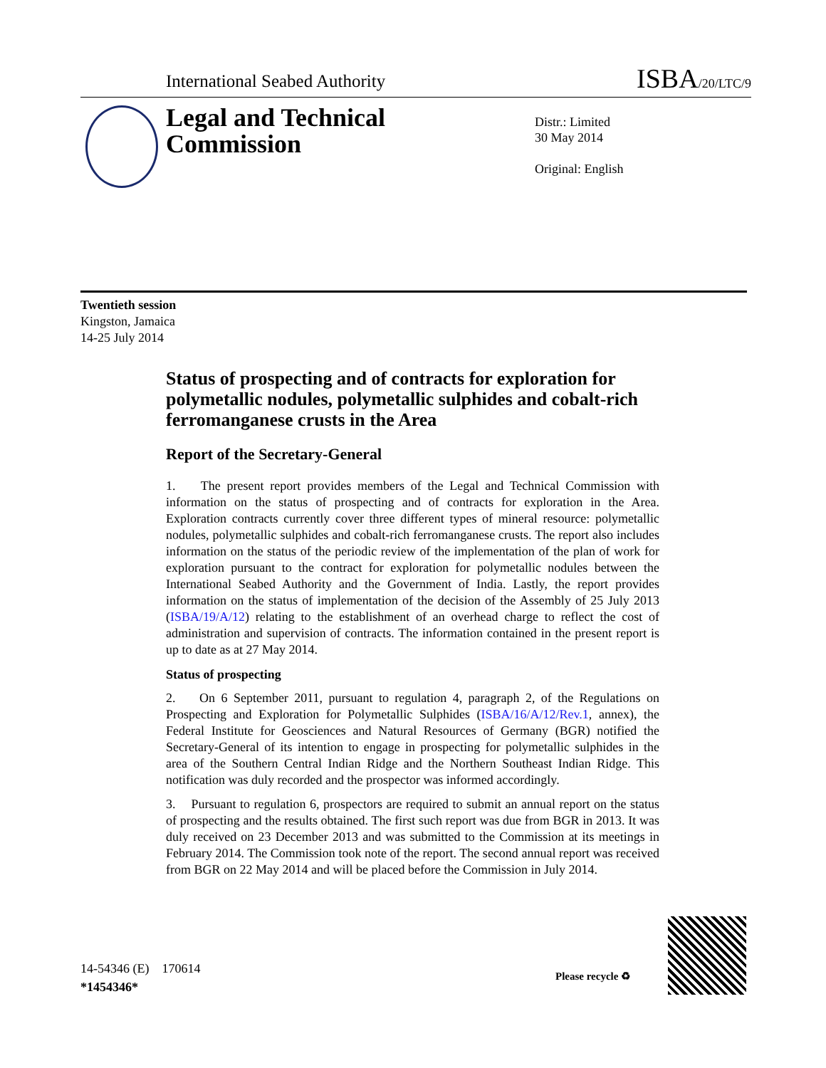International Seabed Authority ISBA/20/LTC/9
Legal and Technical
Commission
Distr.: Limited
30 May 2014
Original: English
Twentieth session
Kingston, Jamaica
14-25 July 2014
Status of prospecting and of contracts for exploration for polymetallic nodules, polymetallic sulphides and cobalt-rich ferromanganese crusts in the Area
Report of the Secretary-General
1. The present report provides members of the Legal and Technical Commission with information on the status of prospecting and of contracts for exploration in the Area. Exploration contracts currently cover three different types of mineral resource: polymetallic nodules, polymetallic sulphides and cobalt-rich ferromanganese crusts. The report also includes information on the status of the periodic review of the implementation of the plan of work for exploration pursuant to the contract for exploration for polymetallic nodules between the International Seabed Authority and the Government of India. Lastly, the report provides information on the status of implementation of the decision of the Assembly of 25 July 2013 (ISBA/19/A/12) relating to the establishment of an overhead charge to reflect the cost of administration and supervision of contracts. The information contained in the present report is up to date as at 27 May 2014.
Status of prospecting
2. On 6 September 2011, pursuant to regulation 4, paragraph 2, of the Regulations on Prospecting and Exploration for Polymetallic Sulphides (ISBA/16/A/12/Rev.1, annex), the Federal Institute for Geosciences and Natural Resources of Germany (BGR) notified the Secretary-General of its intention to engage in prospecting for polymetallic sulphides in the area of the Southern Central Indian Ridge and the Northern Southeast Indian Ridge. This notification was duly recorded and the prospector was informed accordingly.
3. Pursuant to regulation 6, prospectors are required to submit an annual report on the status of prospecting and the results obtained. The first such report was due from BGR in 2013. It was duly received on 23 December 2013 and was submitted to the Commission at its meetings in February 2014. The Commission took note of the report. The second annual report was received from BGR on 22 May 2014 and will be placed before the Commission in July 2014.
14-54346 (E) 170614
*1454346*
Please recycle ♻